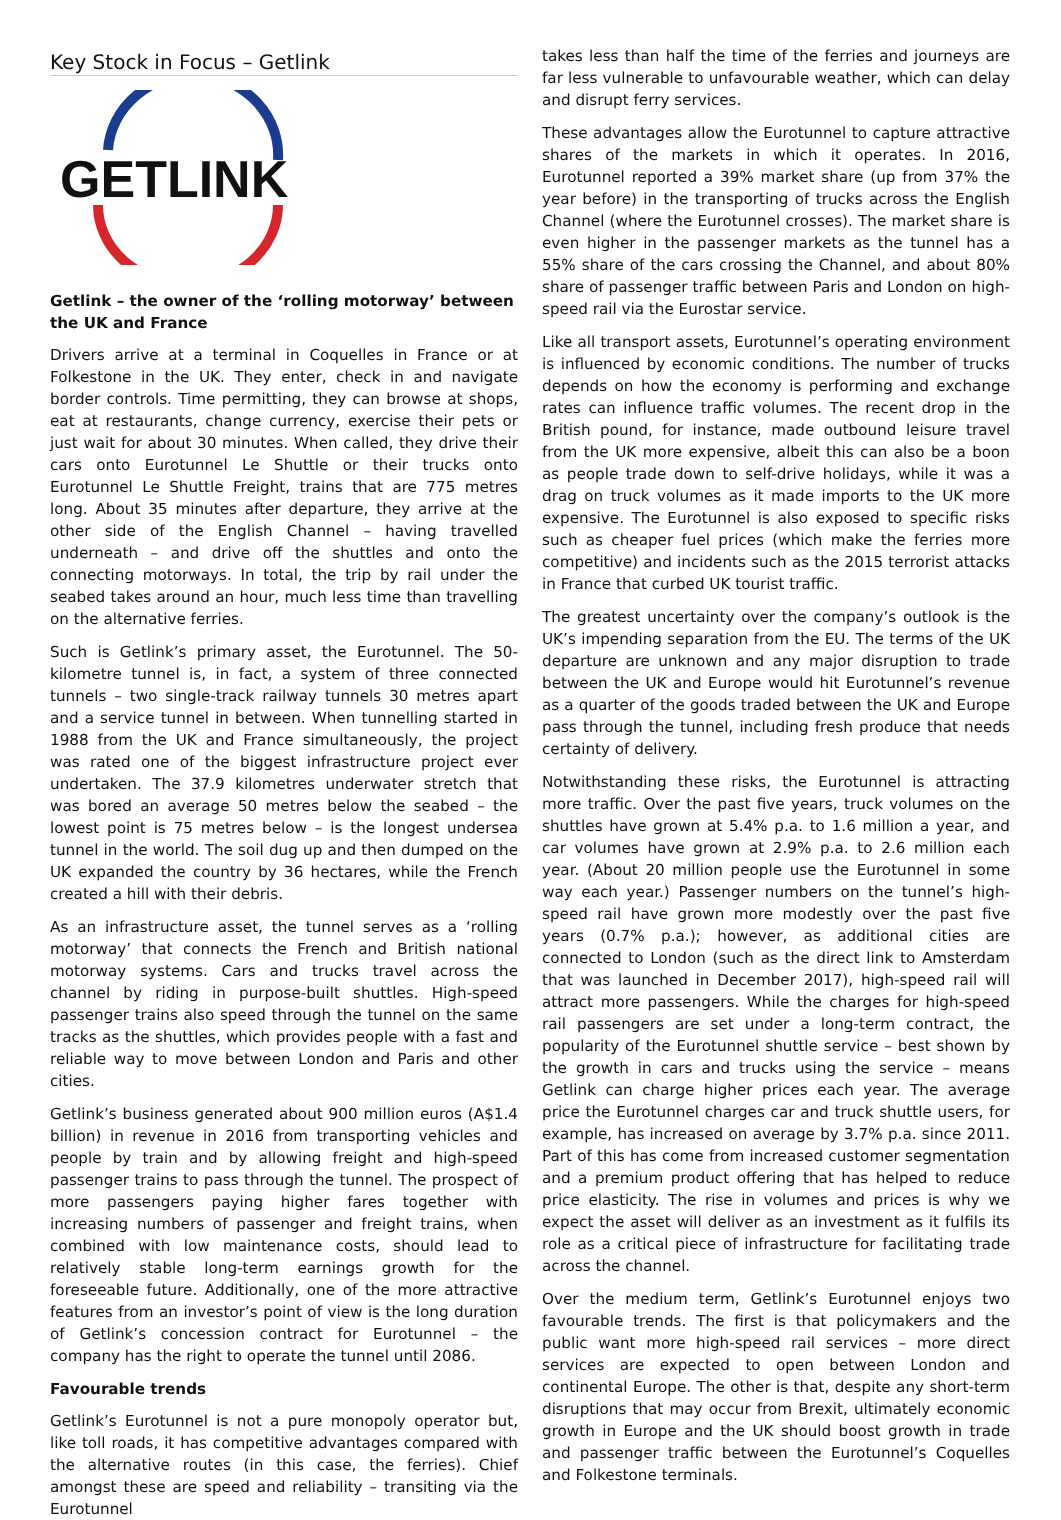Key Stock in Focus – Getlink
GETLINK
Getlink – the owner of the ‘rolling motorway’ between the UK and France
Drivers arrive at a terminal in Coquelles in France or at Folkestone in the UK. They enter, check in and navigate border controls. Time permitting, they can browse at shops, eat at restaurants, change currency, exercise their pets or just wait for about 30 minutes. When called, they drive their cars onto Eurotunnel Le Shuttle or their trucks onto Eurotunnel Le Shuttle Freight, trains that are 775 metres long. About 35 minutes after departure, they arrive at the other side of the English Channel – having travelled underneath – and drive off the shuttles and onto the connecting motorways. In total, the trip by rail under the seabed takes around an hour, much less time than travelling on the alternative ferries.
Such is Getlink’s primary asset, the Eurotunnel. The 50-kilometre tunnel is, in fact, a system of three connected tunnels – two single-track railway tunnels 30 metres apart and a service tunnel in between. When tunnelling started in 1988 from the UK and France simultaneously, the project was rated one of the biggest infrastructure project ever undertaken. The 37.9 kilometres underwater stretch that was bored an average 50 metres below the seabed – the lowest point is 75 metres below – is the longest undersea tunnel in the world. The soil dug up and then dumped on the UK expanded the country by 36 hectares, while the French created a hill with their debris.
As an infrastructure asset, the tunnel serves as a ‘rolling motorway’ that connects the French and British national motorway systems. Cars and trucks travel across the channel by riding in purpose-built shuttles. High-speed passenger trains also speed through the tunnel on the same tracks as the shuttles, which provides people with a fast and reliable way to move between London and Paris and other cities.
Getlink’s business generated about 900 million euros (A$1.4 billion) in revenue in 2016 from transporting vehicles and people by train and by allowing freight and high-speed passenger trains to pass through the tunnel. The prospect of more passengers paying higher fares together with increasing numbers of passenger and freight trains, when combined with low maintenance costs, should lead to relatively stable long-term earnings growth for the foreseeable future. Additionally, one of the more attractive features from an investor’s point of view is the long duration of Getlink’s concession contract for Eurotunnel – the company has the right to operate the tunnel until 2086.
Favourable trends
Getlink’s Eurotunnel is not a pure monopoly operator but, like toll roads, it has competitive advantages compared with the alternative routes (in this case, the ferries). Chief amongst these are speed and reliability – transiting via the Eurotunnel
takes less than half the time of the ferries and journeys are far less vulnerable to unfavourable weather, which can delay and disrupt ferry services.
These advantages allow the Eurotunnel to capture attractive shares of the markets in which it operates. In 2016, Eurotunnel reported a 39% market share (up from 37% the year before) in the transporting of trucks across the English Channel (where the Eurotunnel crosses). The market share is even higher in the passenger markets as the tunnel has a 55% share of the cars crossing the Channel, and about 80% share of passenger traffic between Paris and London on high-speed rail via the Eurostar service.
Like all transport assets, Eurotunnel’s operating environment is influenced by economic conditions. The number of trucks depends on how the economy is performing and exchange rates can influence traffic volumes. The recent drop in the British pound, for instance, made outbound leisure travel from the UK more expensive, albeit this can also be a boon as people trade down to self-drive holidays, while it was a drag on truck volumes as it made imports to the UK more expensive. The Eurotunnel is also exposed to specific risks such as cheaper fuel prices (which make the ferries more competitive) and incidents such as the 2015 terrorist attacks in France that curbed UK tourist traffic.
The greatest uncertainty over the company’s outlook is the UK’s impending separation from the EU. The terms of the UK departure are unknown and any major disruption to trade between the UK and Europe would hit Eurotunnel’s revenue as a quarter of the goods traded between the UK and Europe pass through the tunnel, including fresh produce that needs certainty of delivery.
Notwithstanding these risks, the Eurotunnel is attracting more traffic. Over the past five years, truck volumes on the shuttles have grown at 5.4% p.a. to 1.6 million a year, and car volumes have grown at 2.9% p.a. to 2.6 million each year. (About 20 million people use the Eurotunnel in some way each year.) Passenger numbers on the tunnel’s high-speed rail have grown more modestly over the past five years (0.7% p.a.); however, as additional cities are connected to London (such as the direct link to Amsterdam that was launched in December 2017), high-speed rail will attract more passengers. While the charges for high-speed rail passengers are set under a long-term contract, the popularity of the Eurotunnel shuttle service – best shown by the growth in cars and trucks using the service – means Getlink can charge higher prices each year. The average price the Eurotunnel charges car and truck shuttle users, for example, has increased on average by 3.7% p.a. since 2011. Part of this has come from increased customer segmentation and a premium product offering that has helped to reduce price elasticity. The rise in volumes and prices is why we expect the asset will deliver as an investment as it fulfils its role as a critical piece of infrastructure for facilitating trade across the channel.
Over the medium term, Getlink’s Eurotunnel enjoys two favourable trends. The first is that policymakers and the public want more high-speed rail services – more direct services are expected to open between London and continental Europe. The other is that, despite any short-term disruptions that may occur from Brexit, ultimately economic growth in Europe and the UK should boost growth in trade and passenger traffic between the Eurotunnel’s Coquelles and Folkestone terminals.